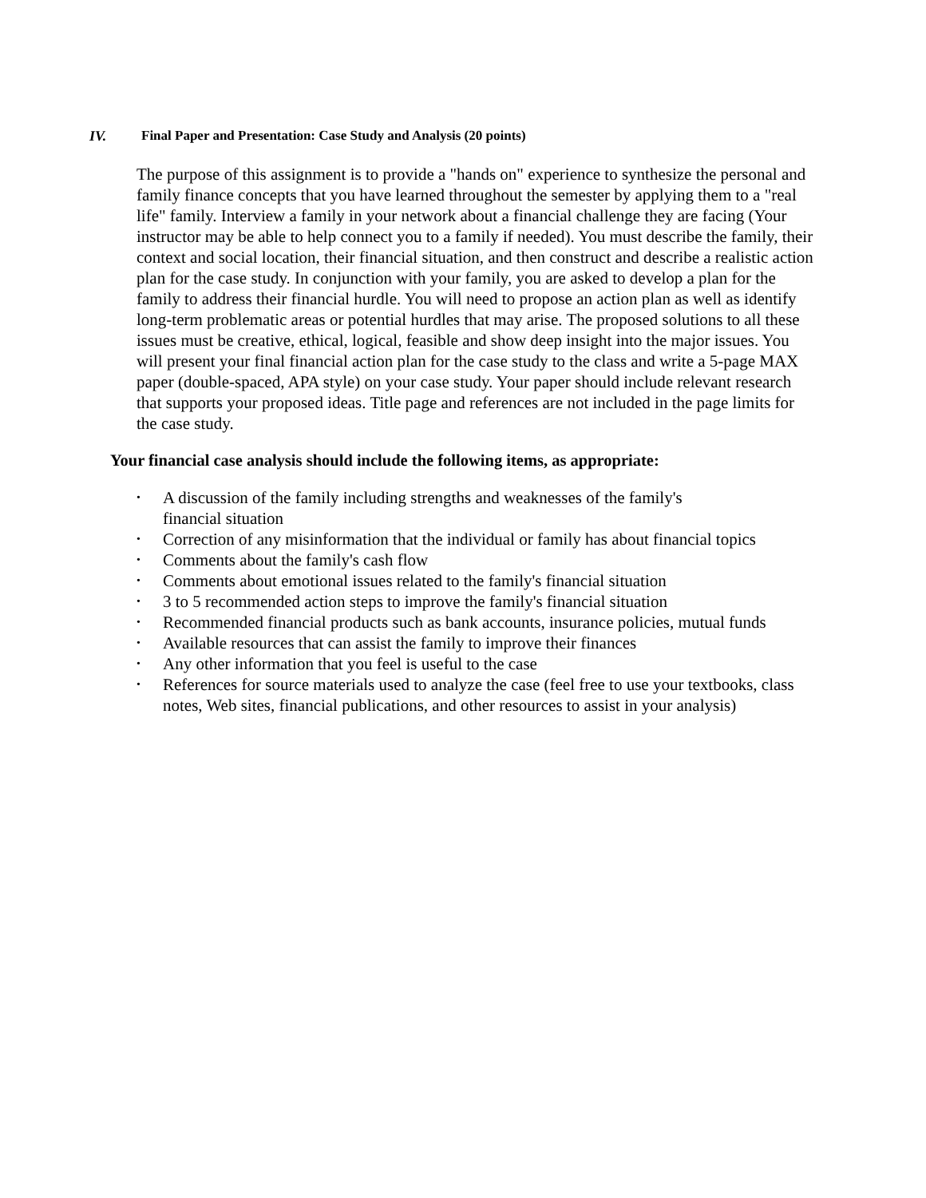IV. Final Paper and Presentation: Case Study and Analysis (20 points)
The purpose of this assignment is to provide a "hands on" experience to synthesize the personal and family finance concepts that you have learned throughout the semester by applying them to a "real life" family. Interview a family in your network about a financial challenge they are facing (Your instructor may be able to help connect you to a family if needed). You must describe the family, their context and social location, their financial situation, and then construct and describe a realistic action plan for the case study. In conjunction with your family, you are asked to develop a plan for the family to address their financial hurdle. You will need to propose an action plan as well as identify long-term problematic areas or potential hurdles that may arise. The proposed solutions to all these issues must be creative, ethical, logical, feasible and show deep insight into the major issues. You will present your final financial action plan for the case study to the class and write a 5-page MAX paper (double-spaced, APA style) on your case study. Your paper should include relevant research that supports your proposed ideas. Title page and references are not included in the page limits for the case study.
Your financial case analysis should include the following items, as appropriate:
• A discussion of the family including strengths and weaknesses of the family's
financial situation
• Correction of any misinformation that the individual or family has about financial topics
• Comments about the family's cash flow
• Comments about emotional issues related to the family's financial situation
• 3 to 5 recommended action steps to improve the family's financial situation
• Recommended financial products such as bank accounts, insurance policies, mutual funds
• Available resources that can assist the family to improve their finances
• Any other information that you feel is useful to the case
• References for source materials used to analyze the case (feel free to use your textbooks, class notes, Web sites, financial publications, and other resources to assist in your analysis)